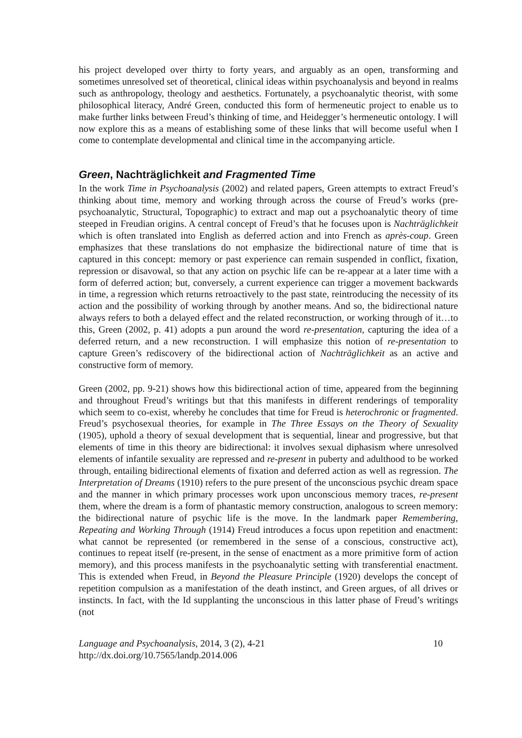his project developed over thirty to forty years, and arguably as an open, transforming and sometimes unresolved set of theoretical, clinical ideas within psychoanalysis and beyond in realms such as anthropology, theology and aesthetics. Fortunately, a psychoanalytic theorist, with some philosophical literacy, André Green, conducted this form of hermeneutic project to enable us to make further links between Freud’s thinking of time, and Heidegger’s hermeneutic ontology. I will now explore this as a means of establishing some of these links that will become useful when I come to contemplate developmental and clinical time in the accompanying article.
Green, Nachträglichkeit and Fragmented Time
In the work Time in Psychoanalysis (2002) and related papers, Green attempts to extract Freud’s thinking about time, memory and working through across the course of Freud’s works (pre-psychoanalytic, Structural, Topographic) to extract and map out a psychoanalytic theory of time steeped in Freudian origins. A central concept of Freud’s that he focuses upon is Nachträglichkeit which is often translated into English as deferred action and into French as après-coup. Green emphasizes that these translations do not emphasize the bidirectional nature of time that is captured in this concept: memory or past experience can remain suspended in conflict, fixation, repression or disavowal, so that any action on psychic life can be re-appear at a later time with a form of deferred action; but, conversely, a current experience can trigger a movement backwards in time, a regression which returns retroactively to the past state, reintroducing the necessity of its action and the possibility of working through by another means. And so, the bidirectional nature always refers to both a delayed effect and the related reconstruction, or working through of it…to this, Green (2002, p. 41) adopts a pun around the word re-presentation, capturing the idea of a deferred return, and a new reconstruction. I will emphasize this notion of re-presentation to capture Green’s rediscovery of the bidirectional action of Nachträglichkeit as an active and constructive form of memory.
Green (2002, pp. 9-21) shows how this bidirectional action of time, appeared from the beginning and throughout Freud’s writings but that this manifests in different renderings of temporality which seem to co-exist, whereby he concludes that time for Freud is heterochronic or fragmented. Freud’s psychosexual theories, for example in The Three Essays on the Theory of Sexuality (1905), uphold a theory of sexual development that is sequential, linear and progressive, but that elements of time in this theory are bidirectional: it involves sexual diphasism where unresolved elements of infantile sexuality are repressed and re-present in puberty and adulthood to be worked through, entailing bidirectional elements of fixation and deferred action as well as regression. The Interpretation of Dreams (1910) refers to the pure present of the unconscious psychic dream space and the manner in which primary processes work upon unconscious memory traces, re-present them, where the dream is a form of phantastic memory construction, analogous to screen memory: the bidirectional nature of psychic life is the move. In the landmark paper Remembering, Repeating and Working Through (1914) Freud introduces a focus upon repetition and enactment: what cannot be represented (or remembered in the sense of a conscious, constructive act), continues to repeat itself (re-present, in the sense of enactment as a more primitive form of action memory), and this process manifests in the psychoanalytic setting with transferential enactment. This is extended when Freud, in Beyond the Pleasure Principle (1920) develops the concept of repetition compulsion as a manifestation of the death instinct, and Green argues, of all drives or instincts. In fact, with the Id supplanting the unconscious in this latter phase of Freud’s writings (not
Language and Psychoanalysis, 2014, 3 (2), 4-21
http://dx.doi.org/10.7565/landp.2014.006
10